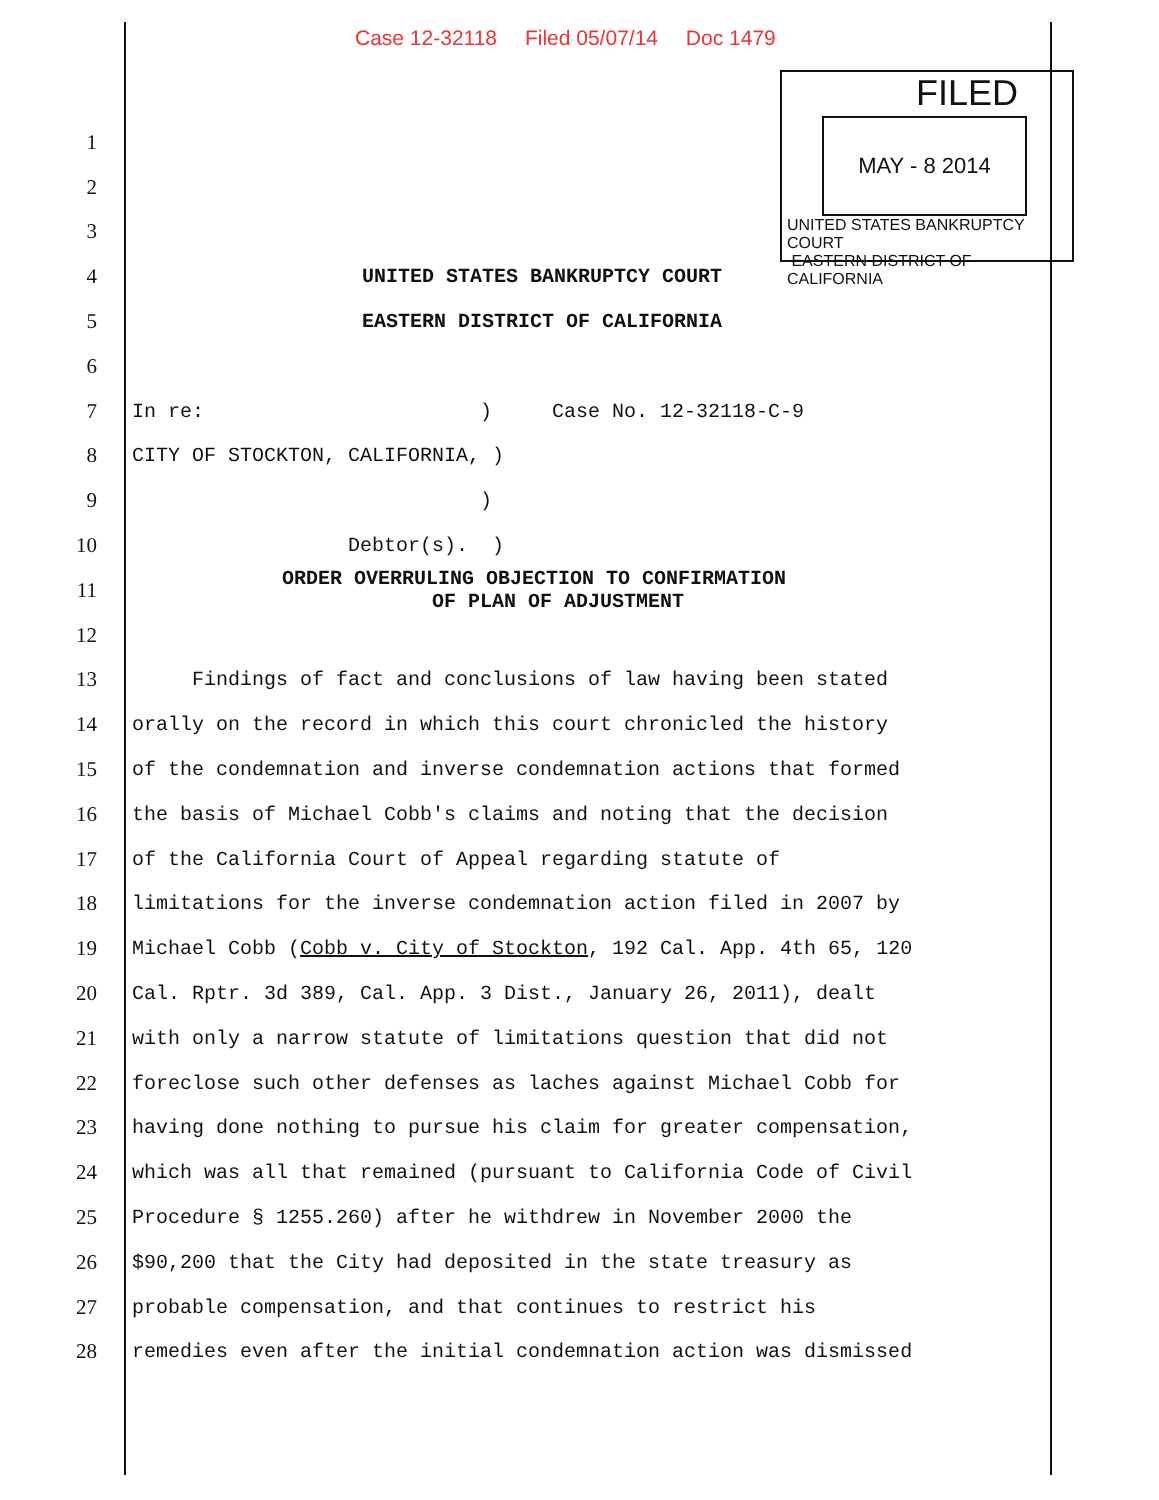Case 12-32118 Filed 05/07/14 Doc 1479
FILED
MAY - 8 2014
UNITED STATES BANKRUPTCY COURT
EASTERN DISTRICT OF CALIFORNIA
1
2
3
4
UNITED STATES BANKRUPTCY COURT
5
EASTERN DISTRICT OF CALIFORNIA
6
7
In re: ) Case No. 12-32118-C-9
8
CITY OF STOCKTON, CALIFORNIA, )
9
)
10
Debtor(s). )
11
ORDER OVERRULING OBJECTION TO CONFIRMATION OF PLAN OF ADJUSTMENT
12
13
Findings of fact and conclusions of law having been stated
14
orally on the record in which this court chronicled the history
15
of the condemnation and inverse condemnation actions that formed
16
the basis of Michael Cobb's claims and noting that the decision
17
of the California Court of Appeal regarding statute of
18
limitations for the inverse condemnation action filed in 2007 by
19
Michael Cobb (Cobb v. City of Stockton, 192 Cal. App. 4th 65, 120
20
Cal. Rptr. 3d 389, Cal. App. 3 Dist., January 26, 2011), dealt
21
with only a narrow statute of limitations question that did not
22
foreclose such other defenses as laches against Michael Cobb for
23
having done nothing to pursue his claim for greater compensation,
24
which was all that remained (pursuant to California Code of Civil
25
Procedure § 1255.260) after he withdrew in November 2000 the
26
$90,200 that the City had deposited in the state treasury as
27
probable compensation, and that continues to restrict his
28
remedies even after the initial condemnation action was dismissed